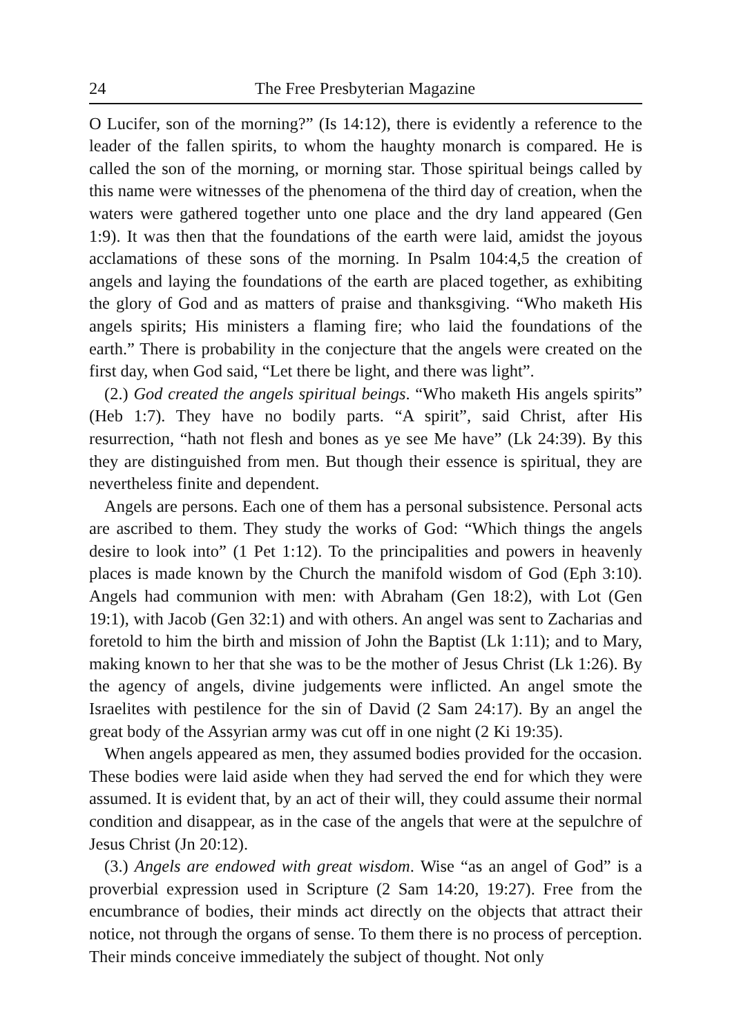24 The Free Presbyterian Magazine
O Lucifer, son of the morning?” (Is 14:12), there is evidently a reference to the leader of the fallen spirits, to whom the haughty monarch is compared. He is called the son of the morning, or morning star. Those spiritual beings called by this name were witnesses of the phenomena of the third day of creation, when the waters were gathered together unto one place and the dry land appeared (Gen 1:9). It was then that the foundations of the earth were laid, amidst the joyous acclamations of these sons of the morning. In Psalm 104:4,5 the creation of angels and laying the foundations of the earth are placed together, as exhibiting the glory of God and as matters of praise and thanksgiving. “Who maketh His angels spirits; His ministers a flaming fire; who laid the foundations of the earth.” There is probability in the conjecture that the angels were created on the first day, when God said, “Let there be light, and there was light”.
(2.) God created the angels spiritual beings. “Who maketh His angels spirits” (Heb 1:7). They have no bodily parts. “A spirit”, said Christ, after His resurrection, “hath not flesh and bones as ye see Me have” (Lk 24:39). By this they are distinguished from men. But though their essence is spiritual, they are nevertheless finite and dependent.
Angels are persons. Each one of them has a personal subsistence. Personal acts are ascribed to them. They study the works of God: “Which things the angels desire to look into” (1 Pet 1:12). To the principalities and powers in heavenly places is made known by the Church the manifold wisdom of God (Eph 3:10). Angels had communion with men: with Abraham (Gen 18:2), with Lot (Gen 19:1), with Jacob (Gen 32:1) and with others. An angel was sent to Zacharias and foretold to him the birth and mission of John the Baptist (Lk 1:11); and to Mary, making known to her that she was to be the mother of Jesus Christ (Lk 1:26). By the agency of angels, divine judgements were inflicted. An angel smote the Israelites with pestilence for the sin of David (2 Sam 24:17). By an angel the great body of the Assyrian army was cut off in one night (2 Ki 19:35).
When angels appeared as men, they assumed bodies provided for the occasion. These bodies were laid aside when they had served the end for which they were assumed. It is evident that, by an act of their will, they could assume their normal condition and disappear, as in the case of the angels that were at the sepulchre of Jesus Christ (Jn 20:12).
(3.) Angels are endowed with great wisdom. Wise “as an angel of God” is a proverbial expression used in Scripture (2 Sam 14:20, 19:27). Free from the encumbrance of bodies, their minds act directly on the objects that attract their notice, not through the organs of sense. To them there is no process of perception. Their minds conceive immediately the subject of thought. Not only